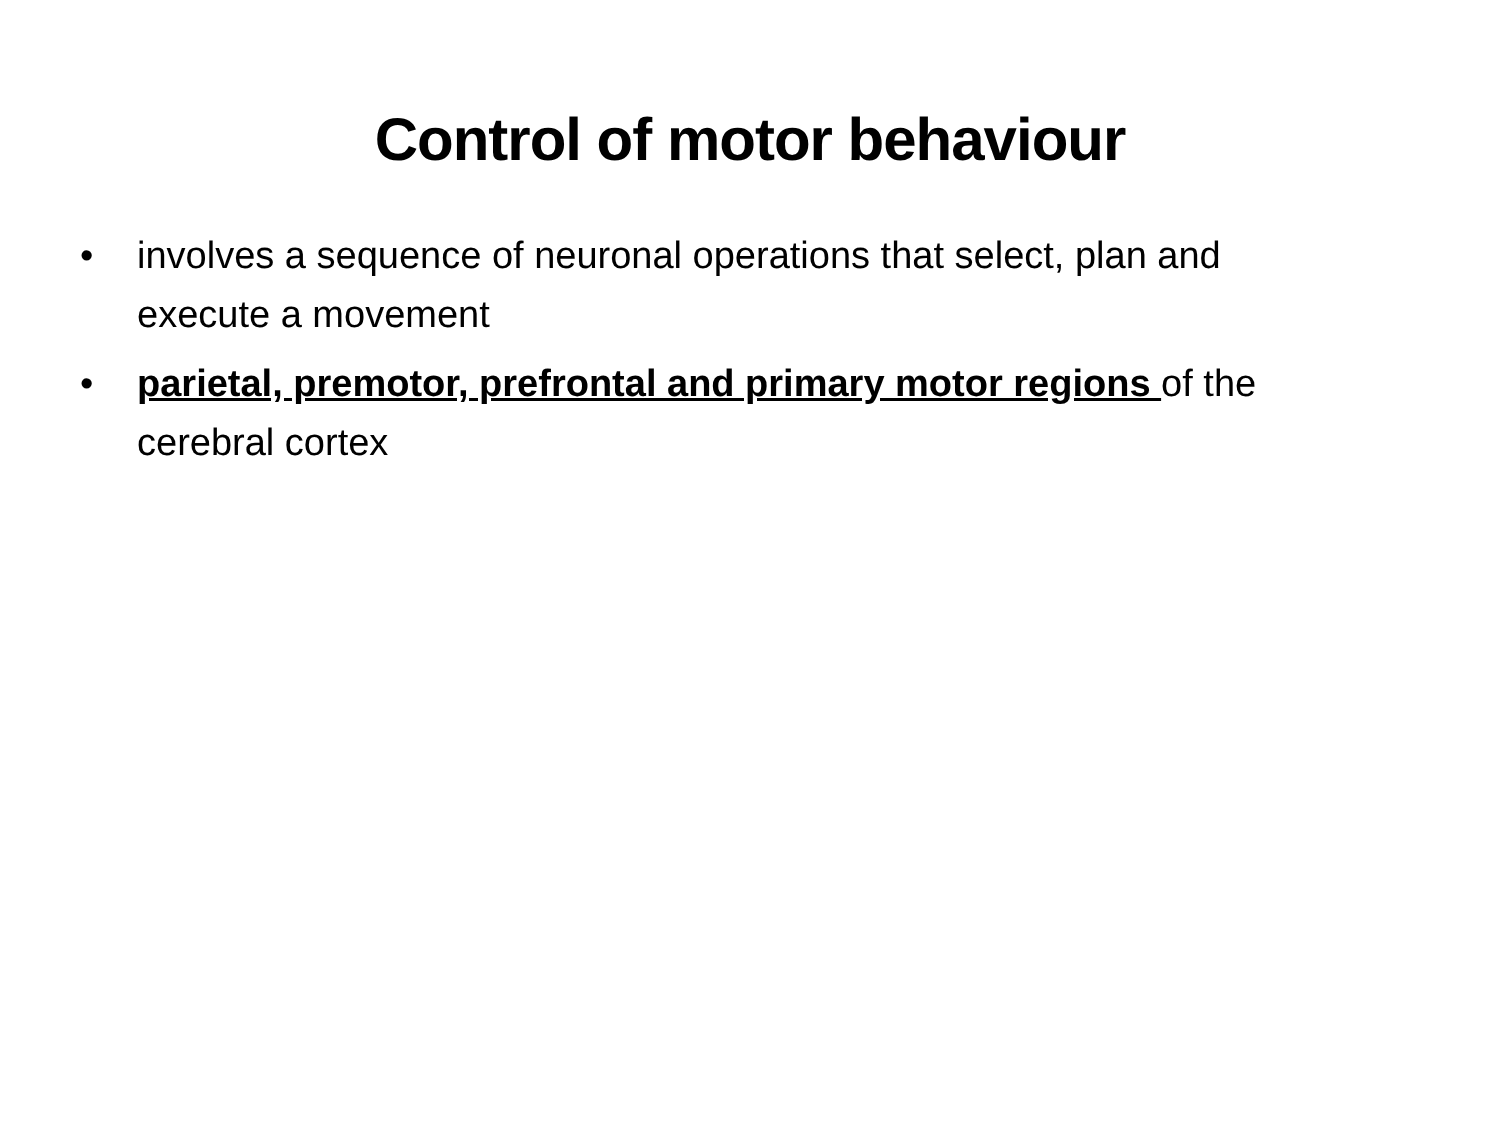Control of motor behaviour
• involves a sequence of neuronal operations that select, plan and execute a movement
• parietal, premotor, prefrontal and primary motor regions of the cerebral cortex